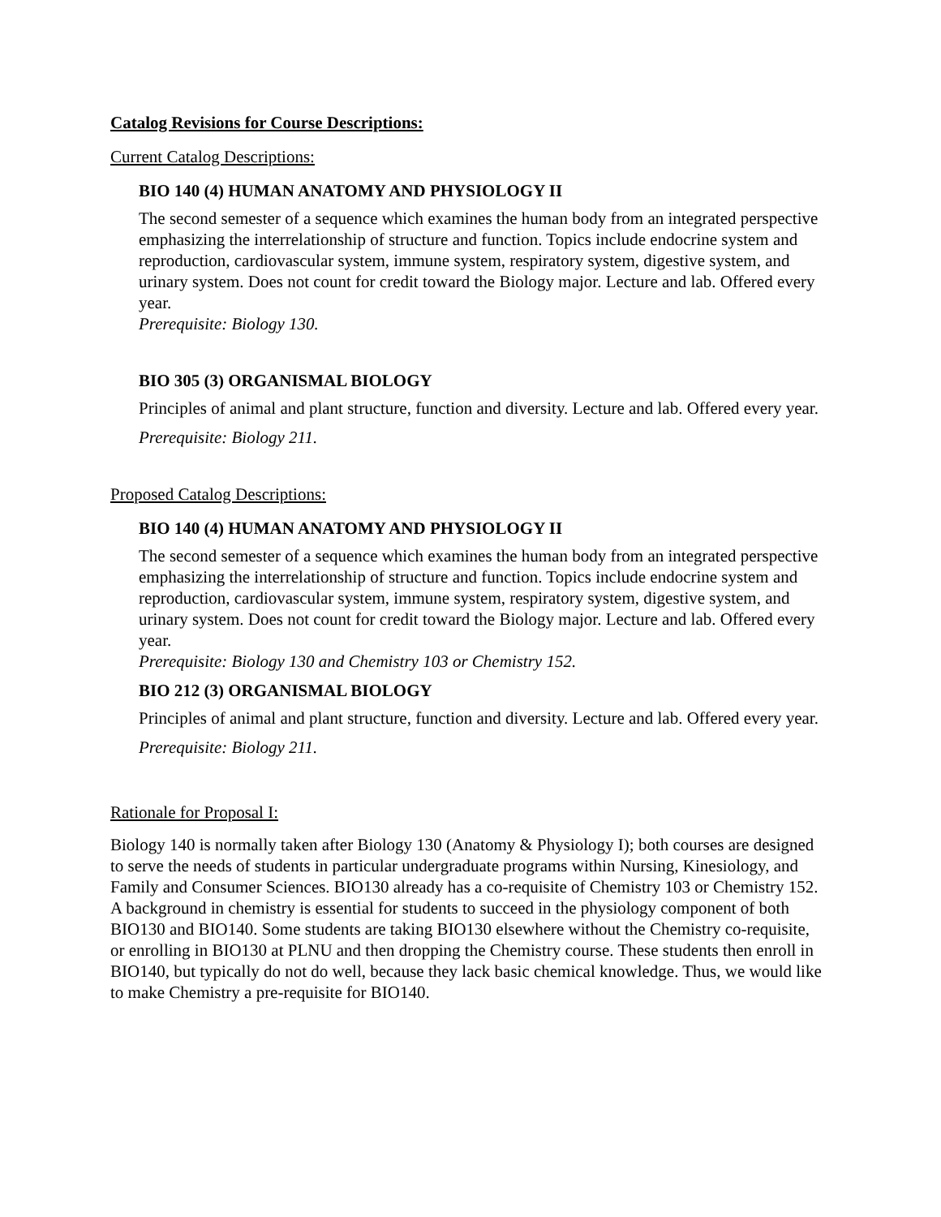Catalog Revisions for Course Descriptions:
Current Catalog Descriptions:
BIO 140 (4) HUMAN ANATOMY AND PHYSIOLOGY II
The second semester of a sequence which examines the human body from an integrated perspective emphasizing the interrelationship of structure and function. Topics include endocrine system and reproduction, cardiovascular system, immune system, respiratory system, digestive system, and urinary system. Does not count for credit toward the Biology major. Lecture and lab. Offered every year.
Prerequisite: Biology 130.
BIO 305 (3) ORGANISMAL BIOLOGY
Principles of animal and plant structure, function and diversity. Lecture and lab. Offered every year.
Prerequisite: Biology 211.
Proposed Catalog Descriptions:
BIO 140 (4) HUMAN ANATOMY AND PHYSIOLOGY II
The second semester of a sequence which examines the human body from an integrated perspective emphasizing the interrelationship of structure and function. Topics include endocrine system and reproduction, cardiovascular system, immune system, respiratory system, digestive system, and urinary system. Does not count for credit toward the Biology major. Lecture and lab. Offered every year.
Prerequisite: Biology 130 and Chemistry 103 or Chemistry 152.
BIO 212 (3) ORGANISMAL BIOLOGY
Principles of animal and plant structure, function and diversity. Lecture and lab. Offered every year.
Prerequisite: Biology 211.
Rationale for Proposal I:
Biology 140 is normally taken after Biology 130 (Anatomy & Physiology I); both courses are designed to serve the needs of students in particular undergraduate programs within Nursing, Kinesiology, and Family and Consumer Sciences. BIO130 already has a co-requisite of Chemistry 103 or Chemistry 152. A background in chemistry is essential for students to succeed in the physiology component of both BIO130 and BIO140. Some students are taking BIO130 elsewhere without the Chemistry co-requisite, or enrolling in BIO130 at PLNU and then dropping the Chemistry course. These students then enroll in BIO140, but typically do not do well, because they lack basic chemical knowledge. Thus, we would like to make Chemistry a pre-requisite for BIO140.